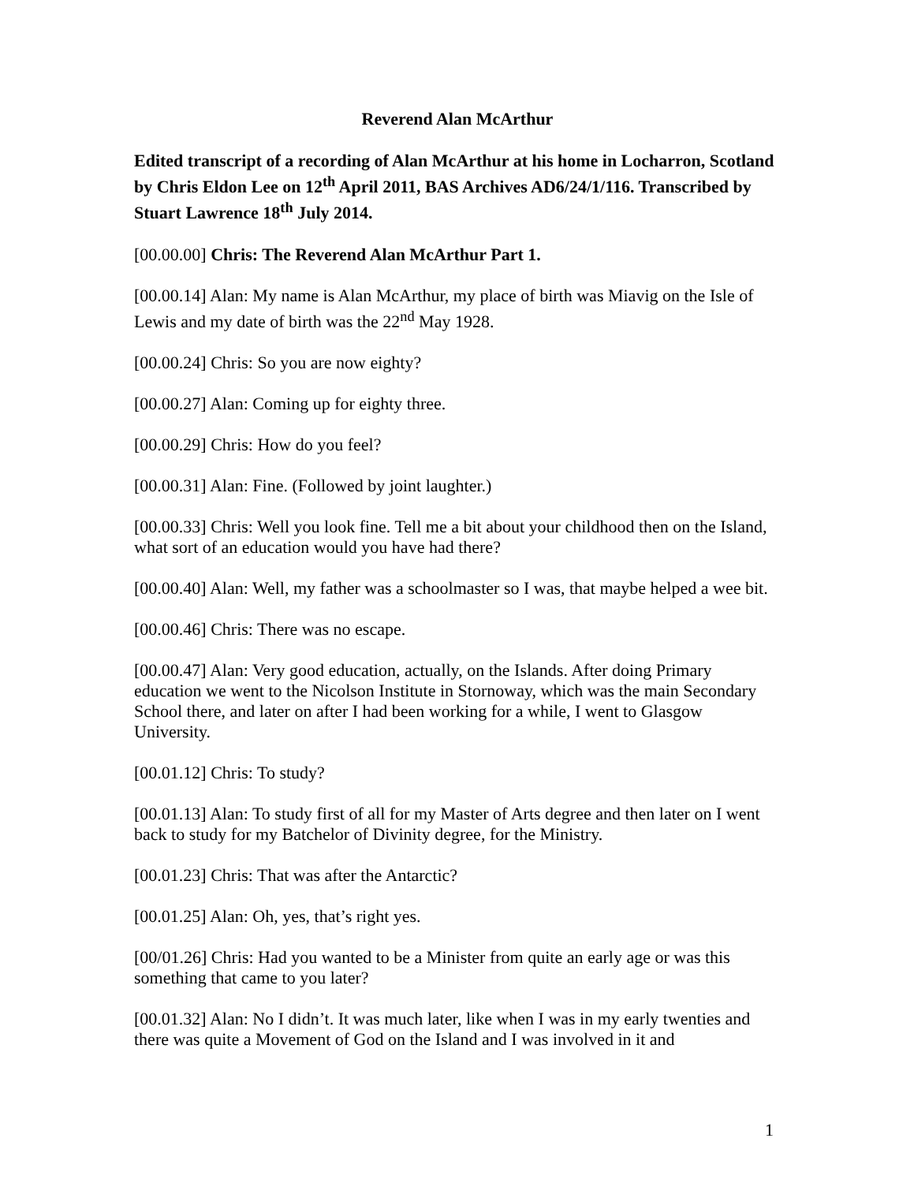Reverend Alan McArthur
Edited transcript of a recording of Alan McArthur at his home in Locharron, Scotland by Chris Eldon Lee on 12<sup>th</sup> April 2011, BAS Archives AD6/24/1/116. Transcribed by Stuart Lawrence 18<sup>th</sup> July 2014.
[00.00.00] Chris: The Reverend Alan McArthur Part 1.
[00.00.14] Alan: My name is Alan McArthur, my place of birth was Miavig on the Isle of Lewis and my date of birth was the 22<sup>nd</sup> May 1928.
[00.00.24] Chris: So you are now eighty?
[00.00.27] Alan: Coming up for eighty three.
[00.00.29] Chris: How do you feel?
[00.00.31] Alan: Fine. (Followed by joint laughter.)
[00.00.33] Chris: Well you look fine. Tell me a bit about your childhood then on the Island, what sort of an education would you have had there?
[00.00.40] Alan: Well, my father was a schoolmaster so I was, that maybe helped a wee bit.
[00.00.46] Chris: There was no escape.
[00.00.47] Alan: Very good education, actually, on the Islands. After doing Primary education we went to the Nicolson Institute in Stornoway, which was the main Secondary School there, and later on after I had been working for a while, I went to Glasgow University.
[00.01.12] Chris: To study?
[00.01.13] Alan: To study first of all for my Master of Arts degree and then later on I went back to study for my Batchelor of Divinity degree, for the Ministry.
[00.01.23] Chris: That was after the Antarctic?
[00.01.25] Alan: Oh, yes, that’s right yes.
[00/01.26] Chris: Had you wanted to be a Minister from quite an early age or was this something that came to you later?
[00.01.32] Alan: No I didn’t. It was much later, like when I was in my early twenties and there was quite a Movement of God on the Island and I was involved in it and
1